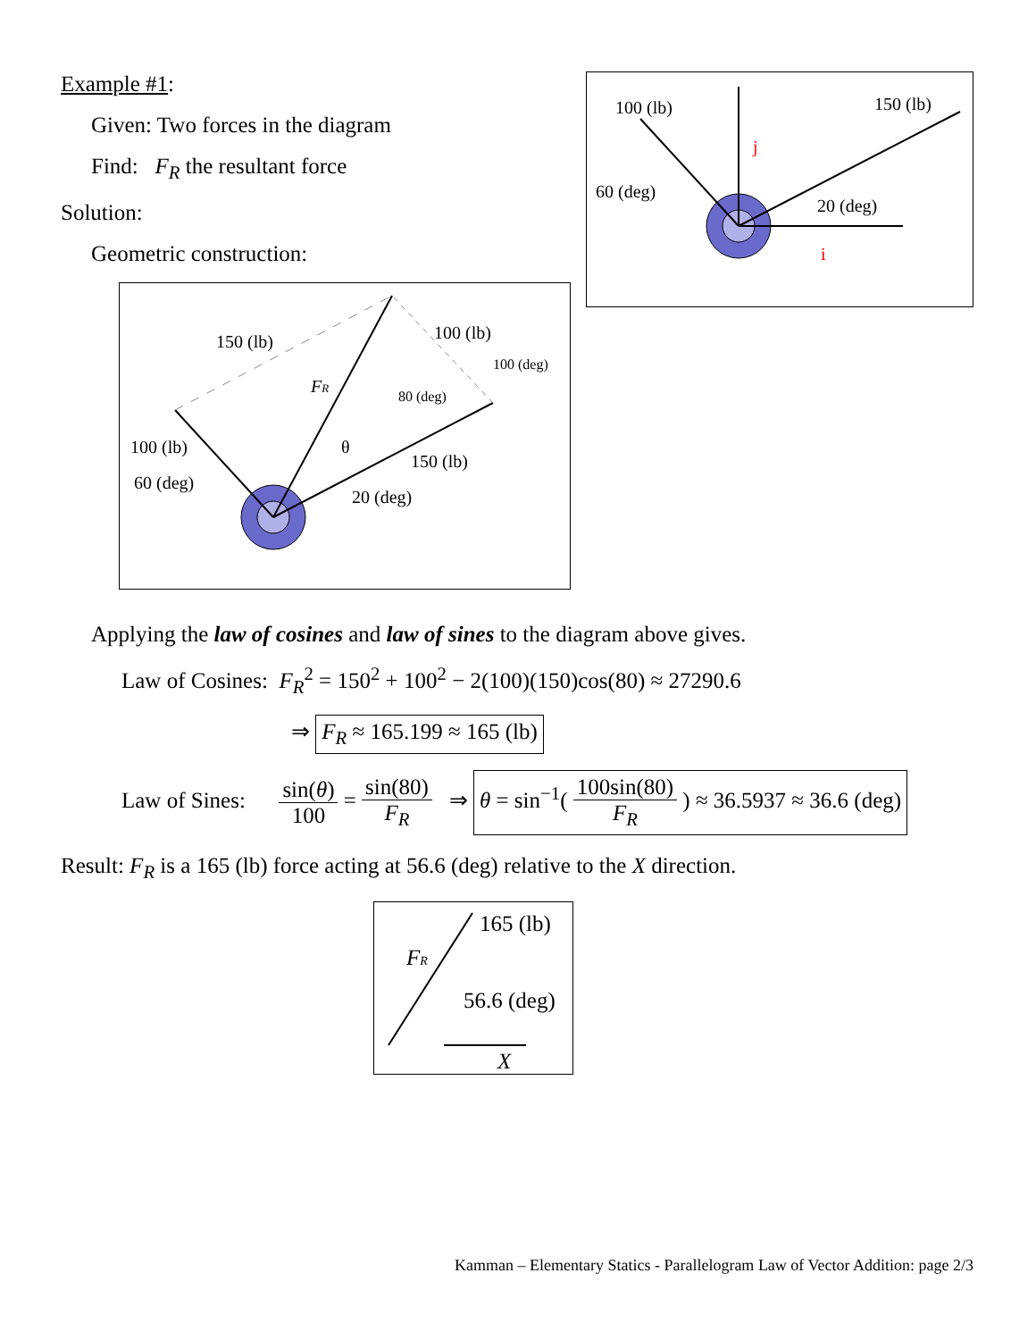Example #1:
Given: Two forces in the diagram
Find: F<sub>R</sub> the resultant force
Solution:
Geometric construction:
150 (lb)
100 (lb)
100 (deg)
80 (deg)
FR
θ
150 (lb)
100 (lb)
60 (deg)
20 (deg)
100 (lb)
150 (lb)
60 (deg)
20 (deg)
j
i
Applying the law of cosines and law of sines to the diagram above gives.
Law of Cosines: F<sub>R</sub><sup>2</sup> = 150<sup>2</sup> + 100<sup>2</sup> − 2(100)(150)cos(80) ≈ 27290.6
⇒ F<sub>R</sub> ≈ 165.199 ≈ 165 (lb)
Law of Sines: sin(θ) 100 = sin(80) F<sub>R</sub> ⇒ θ = sin<sup>−1</sup>( 100sin(80) F<sub>R</sub> ) ≈ 36.5937 ≈ 36.6 (deg)
Result: F<sub>R</sub> is a 165 (lb) force acting at 56.6 (deg) relative to the X direction.
165 (lb)
FR
56.6 (deg)
X
Kamman – Elementary Statics - Parallelogram Law of Vector Addition: page 2/3